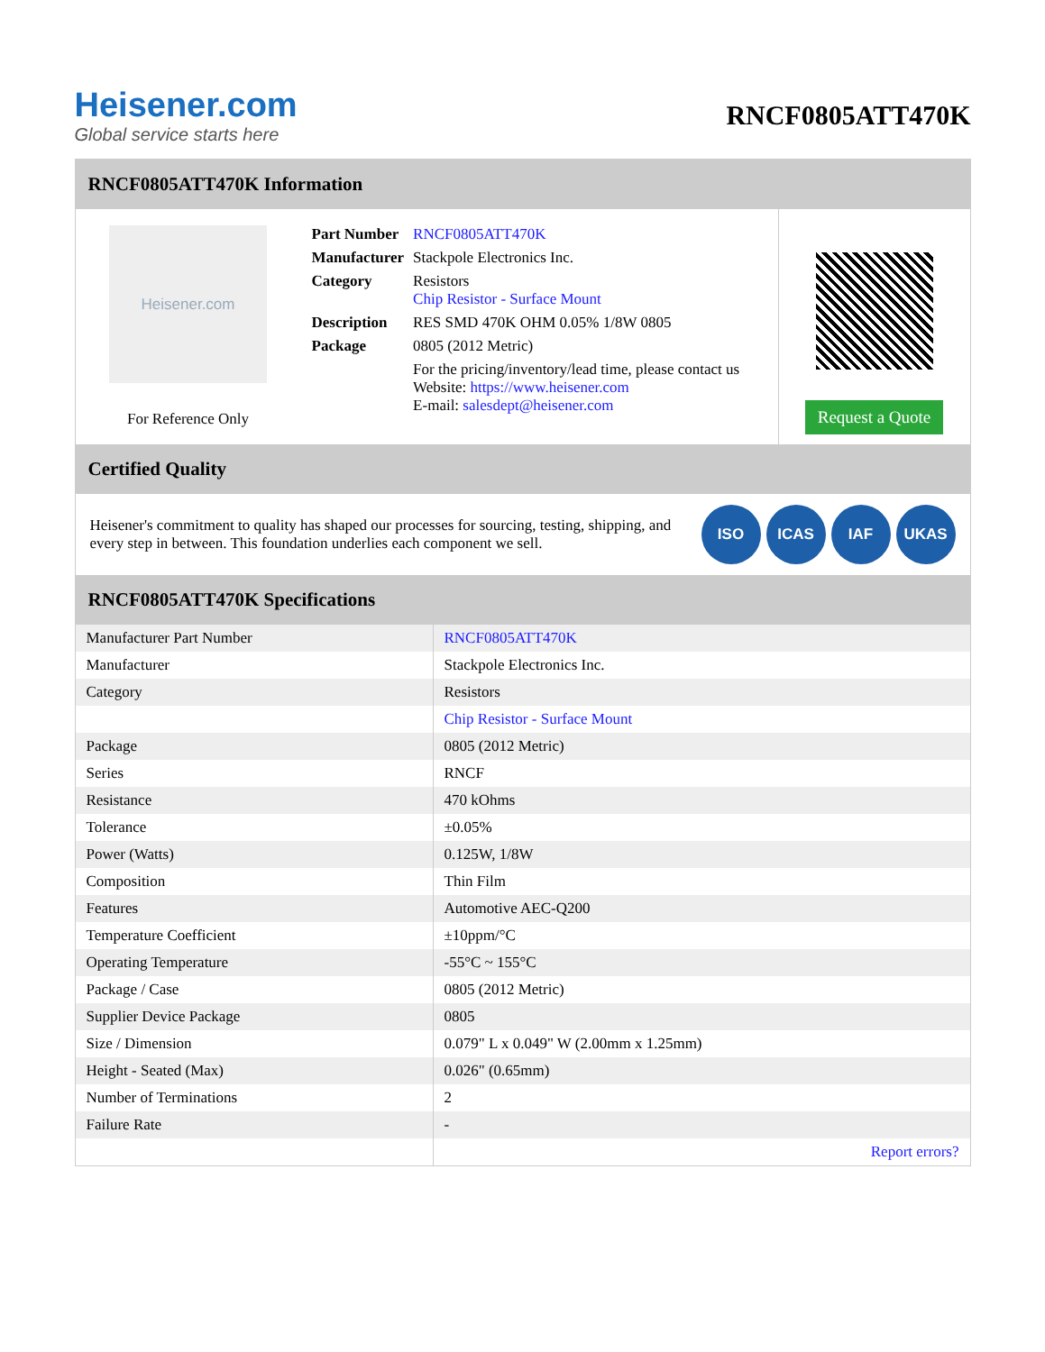Heisener.com
Global service starts here
RNCF0805ATT470K
RNCF0805ATT470K Information
Heisener.com
For Reference Only
| Part Number | RNCF0805ATT470K |
| Manufacturer | Stackpole Electronics Inc. |
| Category | Resistors Chip Resistor - Surface Mount |
| Description | RES SMD 470K OHM 0.05% 1/8W 0805 |
| Package | 0805 (2012 Metric) |
| | For the pricing/inventory/lead time, please contact us Website: https://www.heisener.com E-mail: salesdept@heisener.com |
Request a Quote
Certified Quality
Heisener's commitment to quality has shaped our processes for sourcing, testing, shipping, and every step in between. This foundation underlies each component we sell.
ISO ICAS IAF UKAS
RNCF0805ATT470K Specifications
| Manufacturer Part Number | RNCF0805ATT470K |
| Manufacturer | Stackpole Electronics Inc. |
| Category | Resistors |
| | Chip Resistor - Surface Mount |
| Package | 0805 (2012 Metric) |
| Series | RNCF |
| Resistance | 470 kOhms |
| Tolerance | ±0.05% |
| Power (Watts) | 0.125W, 1/8W |
| Composition | Thin Film |
| Features | Automotive AEC-Q200 |
| Temperature Coefficient | ±10ppm/°C |
| Operating Temperature | -55°C ~ 155°C |
| Package / Case | 0805 (2012 Metric) |
| Supplier Device Package | 0805 |
| Size / Dimension | 0.079" L x 0.049" W (2.00mm x 1.25mm) |
| Height - Seated (Max) | 0.026" (0.65mm) |
| Number of Terminations | 2 |
| Failure Rate | - |
| | Report errors? |